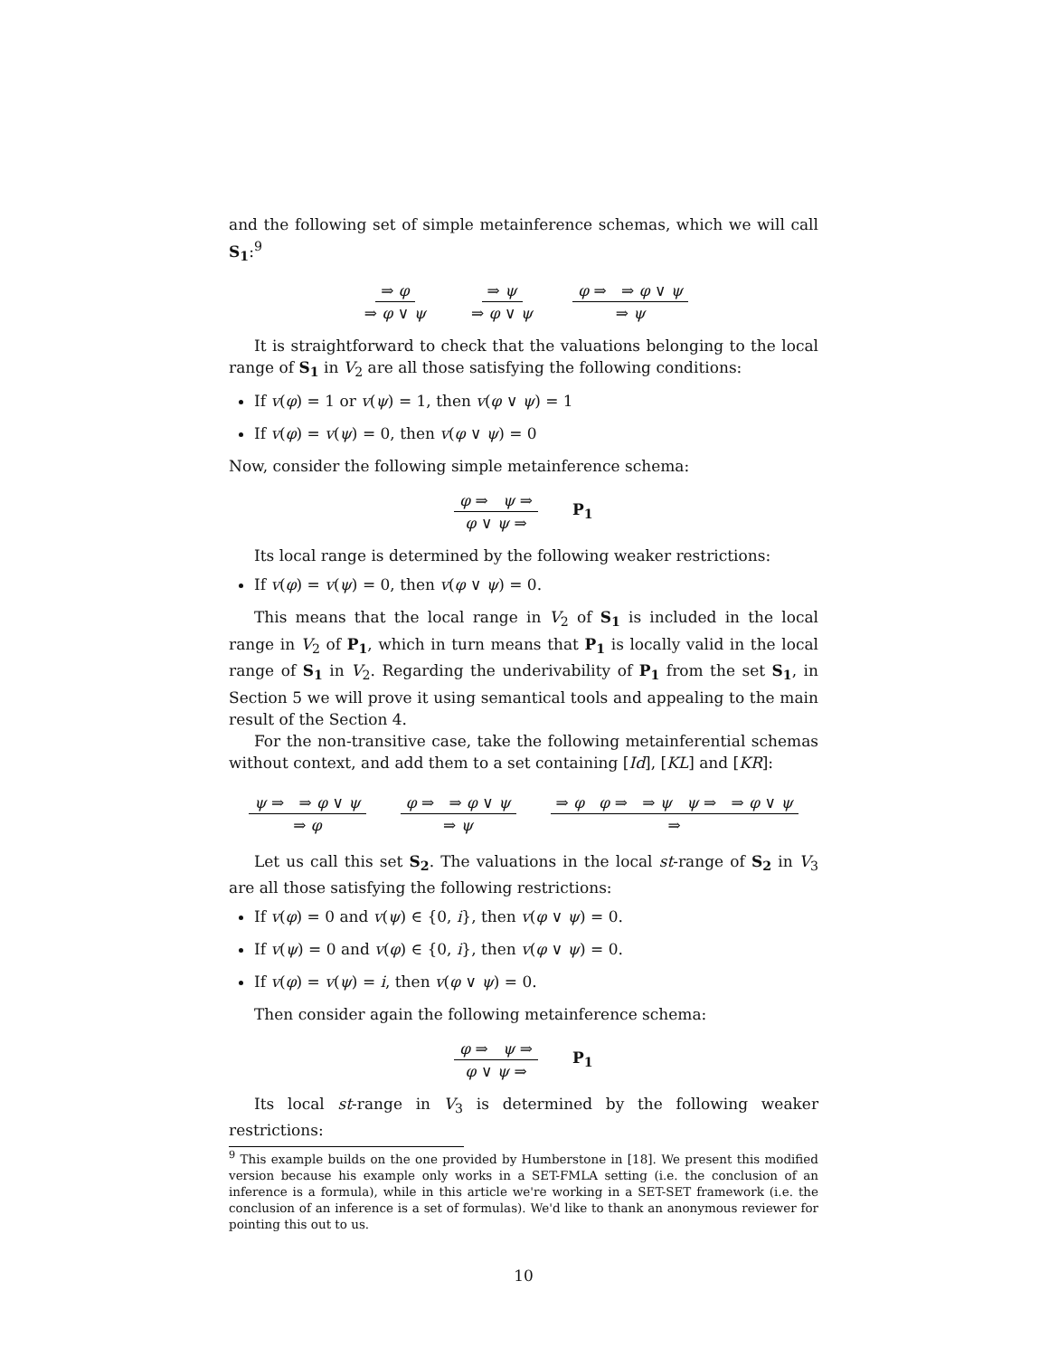and the following set of simple metainference schemas, which we will call S<sub>1</sub>:<sup>9</sup>
⇒ φ ⇒ φ ∨ ψ ⇒ ψ ⇒ φ ∨ ψ φ ⇒ ⇒ φ ∨ ψ ⇒ ψ
It is straightforward to check that the valuations belonging to the local range of S<sub>1</sub> in V<sub>2</sub> are all those satisfying the following conditions:
If v(φ) = 1 or v(ψ) = 1, then v(φ ∨ ψ) = 1
If v(φ) = v(ψ) = 0, then v(φ ∨ ψ) = 0
Now, consider the following simple metainference schema:
φ ⇒ ψ ⇒ φ ∨ ψ ⇒ P<sub>1</sub>
Its local range is determined by the following weaker restrictions:
If v(φ) = v(ψ) = 0, then v(φ ∨ ψ) = 0.
This means that the local range in V<sub>2</sub> of S<sub>1</sub> is included in the local range in V<sub>2</sub> of P<sub>1</sub>, which in turn means that P<sub>1</sub> is locally valid in the local range of S<sub>1</sub> in V<sub>2</sub>. Regarding the underivability of P<sub>1</sub> from the set S<sub>1</sub>, in Section 5 we will prove it using semantical tools and appealing to the main result of the Section 4.
For the non-transitive case, take the following metainferential schemas without context, and add them to a set containing [Id], [KL] and [KR]:
ψ ⇒ ⇒ φ ∨ ψ ⇒ φ φ ⇒ ⇒ φ ∨ ψ ⇒ ψ ⇒ φ φ ⇒ ⇒ ψ ψ ⇒ ⇒ φ ∨ ψ ⇒
Let us call this set S<sub>2</sub>. The valuations in the local st-range of S<sub>2</sub> in V<sub>3</sub> are all those satisfying the following restrictions:
If v(φ) = 0 and v(ψ) ∈ {0, i}, then v(φ ∨ ψ) = 0.
If v(ψ) = 0 and v(φ) ∈ {0, i}, then v(φ ∨ ψ) = 0.
If v(φ) = v(ψ) = i, then v(φ ∨ ψ) = 0.
Then consider again the following metainference schema:
φ ⇒ ψ ⇒ φ ∨ ψ ⇒ P<sub>1</sub>
Its local st-range in V<sub>3</sub> is determined by the following weaker restrictions:
<sup>9</sup> This example builds on the one provided by Humberstone in [18]. We present this modified version because his example only works in a SET-FMLA setting (i.e. the conclusion of an inference is a formula), while in this article we're working in a SET-SET framework (i.e. the conclusion of an inference is a set of formulas). We'd like to thank an anonymous reviewer for pointing this out to us.
10